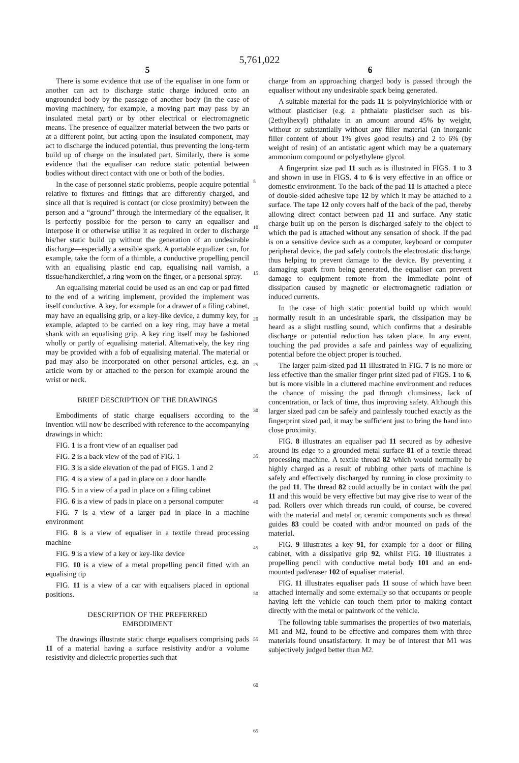5,761,022
5
There is some evidence that use of the equaliser in one form or another can act to discharge static charge induced onto an ungrounded body by the passage of another body (in the case of moving machinery, for example, a moving part may pass by an insulated metal part) or by other electrical or electromagnetic means. The presence of equalizer material between the two parts or at a different point, but acting upon the insulated component, may act to discharge the induced potential, thus preventing the long-term build up of charge on the insulated part. Similarly, there is some evidence that the equaliser can reduce static potential between bodies without direct contact with one or both of the bodies.
In the case of personnel static problems, people acquire potential relative to fixtures and fittings that are differently charged, and since all that is required is contact (or close proximity) between the person and a “ground” through the intermediary of the equaliser, it is perfectly possible for the person to carry an equaliser and interpose it or otherwise utilise it as required in order to discharge his/her static build up without the generation of an undesirable discharge—especially a sensible spark. A portable equalizer can, for example, take the form of a thimble, a conductive propelling pencil with an equalising plastic end cap, equalising nail varnish, a tissue/handkerchief, a ring worn on the finger, or a personal spray.
An equalising material could be used as an end cap or pad fitted to the end of a writing implement, provided the implement was itself conductive. A key, for example for a drawer of a filing cabinet, may have an equalising grip, or a key-like device, a dummy key, for example, adapted to be carried on a key ring, may have a metal shank with an equalising grip. A key ring itself may be fashioned wholly or partly of equalising material. Alternatively, the key ring may be provided with a fob of equalising material. The material or pad may also be incorporated on other personal articles, e.g. an article worn by or attached to the person for example around the wrist or neck.
BRIEF DESCRIPTION OF THE DRAWINGS
Embodiments of static charge equalisers according to the invention will now be described with reference to the accompanying drawings in which:
FIG. 1 is a front view of an equaliser pad
FIG. 2 is a back view of the pad of FIG. 1
FIG. 3 is a side elevation of the pad of FIGS. 1 and 2
FIG. 4 is a view of a pad in place on a door handle
FIG. 5 in a view of a pad in place on a filing cabinet
FIG. 6 is a view of pads in place on a personal computer
FIG. 7 is a view of a larger pad in place in a machine environment
FIG. 8 is a view of equaliser in a textile thread processing machine
FIG. 9 is a view of a key or key-like device
FIG. 10 is a view of a metal propelling pencil fitted with an equalising tip
FIG. 11 is a view of a car with equalisers placed in optional positions.
DESCRIPTION OF THE PREFERRED
EMBODIMENT
The drawings illustrate static charge equalisers comprising pads 11 of a material having a surface resistivity and/or a volume resistivity and dielectric properties such that
5
10
15
20
25
30
35
40
45
50
55
60
65
6
charge from an approaching charged body is passed through the equaliser without any undesirable spark being generated.
A suitable material for the pads 11 is polyvinylchloride with or without plasticiser (e.g. a phthalate plasticiser such as bis-(2ethylhexyl) phthalate in an amount around 45% by weight, without or substantially without any filler material (an inorganic filler content of about 1% gives good results) and 2 to 6% (by weight of resin) of an antistatic agent which may be a quaternary ammonium compound or polyethylene glycol.
A fingerprint size pad 11 such as is illustrated in FIGS. 1 to 3 and shown in use in FIGS. 4 to 6 is very effective in an office or domestic environment. To the back of the pad 11 is attached a piece of double-sided adhesive tape 12 by which it may be attached to a surface. The tape 12 only covers half of the back of the pad, thereby allowing direct contact between pad 11 and surface. Any static charge built up on the person is discharged safely to the object to which the pad is attached without any sensation of shock. If the pad is on a sensitive device such as a computer, keyboard or computer peripheral device, the pad safely controls the electrostatic discharge, thus helping to prevent damage to the device. By preventing a damaging spark from being generated, the equaliser can prevent damage to equipment remote from the immediate point of dissipation caused by magnetic or electromagnetic radiation or induced currents.
In the case of high static potential build up which would normally result in an undesirable spark, the dissipation may be heard as a slight rustling sound, which confirms that a desirable discharge or potential reduction has taken place. In any event, touching the pad provides a safe and painless way of equalizing potential before the object proper is touched.
The larger palm-sized pad 11 illustrated in FIG. 7 is no more or less effective than the smaller finger print sized pad of FIGS. 1 to 6, but is more visible in a cluttered machine environment and reduces the chance of missing the pad through clumsiness, lack of concentration, or lack of time, thus improving safety. Although this larger sized pad can be safely and painlessly touched exactly as the fingerprint sized pad, it may be sufficient just to bring the hand into close proximity.
FIG. 8 illustrates an equaliser pad 11 secured as by adhesive around its edge to a grounded metal surface 81 of a textile thread processing machine. A textile thread 82 which would normally be highly charged as a result of rubbing other parts of machine is safely and effectively discharged by running in close proximity to the pad 11. The thread 82 could actually be in contact with the pad 11 and this would be very effective but may give rise to wear of the pad. Rollers over which threads run could, of course, be covered with the material and metal or, ceramic components such as thread guides 83 could be coated with and/or mounted on pads of the material.
FIG. 9 illustrates a key 91, for example for a door or filing cabinet, with a dissipative grip 92, whilst FIG. 10 illustrates a propelling pencil with conductive metal body 101 and an end-mounted pad/eraser 102 of equaliser material.
FIG. 11 illustrates equaliser pads 11 souse of which have been attached internally and some externally so that occupants or people having left the vehicle can touch them prior to making contact directly with the metal or paintwork of the vehicle.
The following table summarises the properties of two materials, M1 and M2, found to be effective and compares them with three materials found unsatisfactory. It may be of interest that M1 was subjectively judged better than M2.